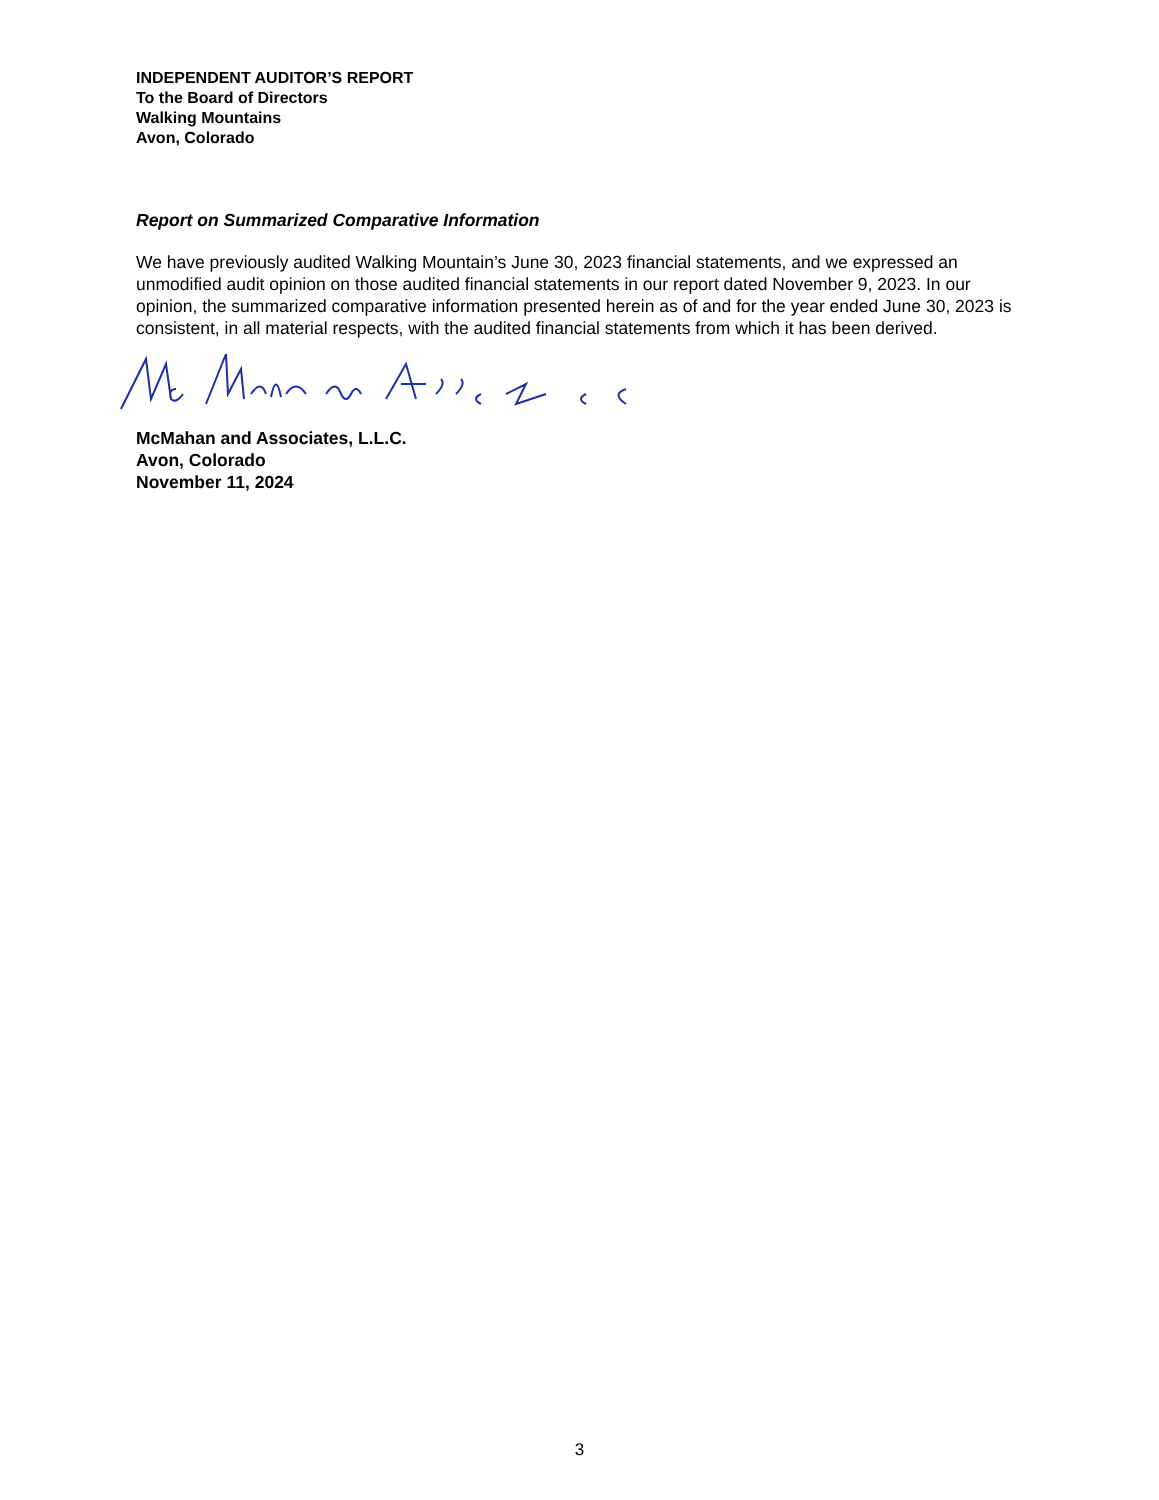INDEPENDENT AUDITOR’S REPORT
To the Board of Directors
Walking Mountains
Avon, Colorado
Report on Summarized Comparative Information
We have previously audited Walking Mountain’s June 30, 2023 financial statements, and we expressed an unmodified audit opinion on those audited financial statements in our report dated November 9, 2023. In our opinion, the summarized comparative information presented herein as of and for the year ended June 30, 2023 is consistent, in all material respects, with the audited financial statements from which it has been derived.
McMahan and Associates, L.L.C.
Avon, Colorado
November 11, 2024
3